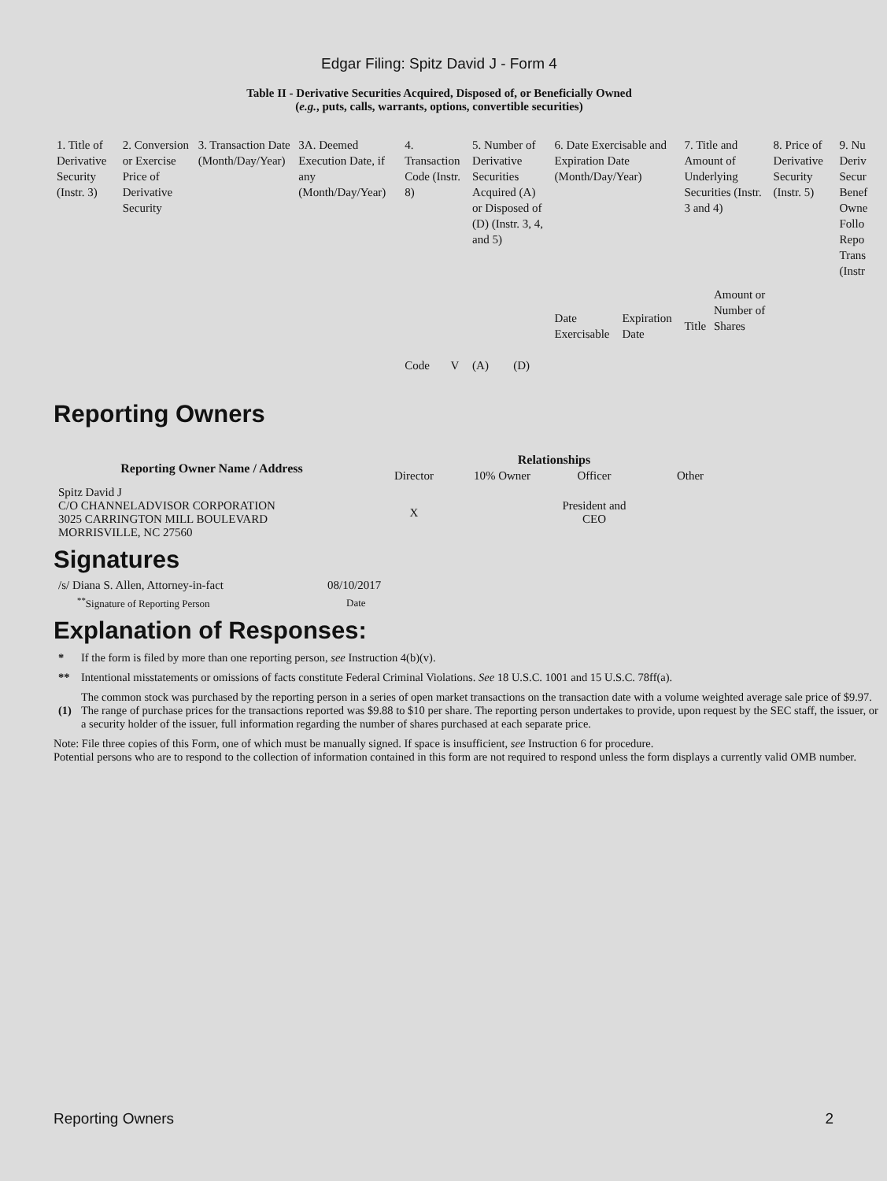Edgar Filing: Spitz David J - Form 4
Table II - Derivative Securities Acquired, Disposed of, or Beneficially Owned
(e.g., puts, calls, warrants, options, convertible securities)
| 1. Title of Derivative Security (Instr. 3) | 2. Conversion or Exercise Price of Derivative Security | 3. Transaction Date (Month/Day/Year) | 3A. Deemed Execution Date, if any (Month/Day/Year) | 4. Transaction Code (Instr. 8) | | 5. Number of Derivative Securities Acquired (A) or Disposed of (D) (Instr. 3, 4, and 5) | | 6. Date Exercisable and Expiration Date (Month/Day/Year) | | 7. Title and Amount of Underlying Securities (Instr. 3 and 4) | | 8. Price of Derivative Security (Instr. 5) | 9. Nu Deriv Secur Benef Owne Follo Repo Trans (Instr |
| | | | | Code | V | (A) | (D) | Date Exercisable | Expiration Date | Title | Amount or Number of Shares | | |
Reporting Owners
| Reporting Owner Name / Address | Relationships | | | |
| --- | --- | --- | --- | --- |
| | Director | 10% Owner | Officer | Other |
| Spitz David J C/O CHANNELADVISOR CORPORATION 3025 CARRINGTON MILL BOULEVARD MORRISVILLE, NC 27560 | X | | President and CEO | |
Signatures
| /s/ Diana S. Allen, Attorney-in-fact | 08/10/2017 |
| <sup>**</sup> Signature of Reporting Person | Date |
Explanation of Responses:
| * | If the form is filed by more than one reporting person, see Instruction 4(b)(v). |
| ** | Intentional misstatements or omissions of facts constitute Federal Criminal Violations. See 18 U.S.C. 1001 and 15 U.S.C. 78ff(a). |
| (1) | The common stock was purchased by the reporting person in a series of open market transactions on the transaction date with a volume weighted average sale price of $9.97. The range of purchase prices for the transactions reported was $9.88 to $10 per share. The reporting person undertakes to provide, upon request by the SEC staff, the issuer, or a security holder of the issuer, full information regarding the number of shares purchased at each separate price. |
Note: File three copies of this Form, one of which must be manually signed. If space is insufficient, see Instruction 6 for procedure.
Potential persons who are to respond to the collection of information contained in this form are not required to respond unless the form displays a currently valid OMB number.
Reporting Owners 2